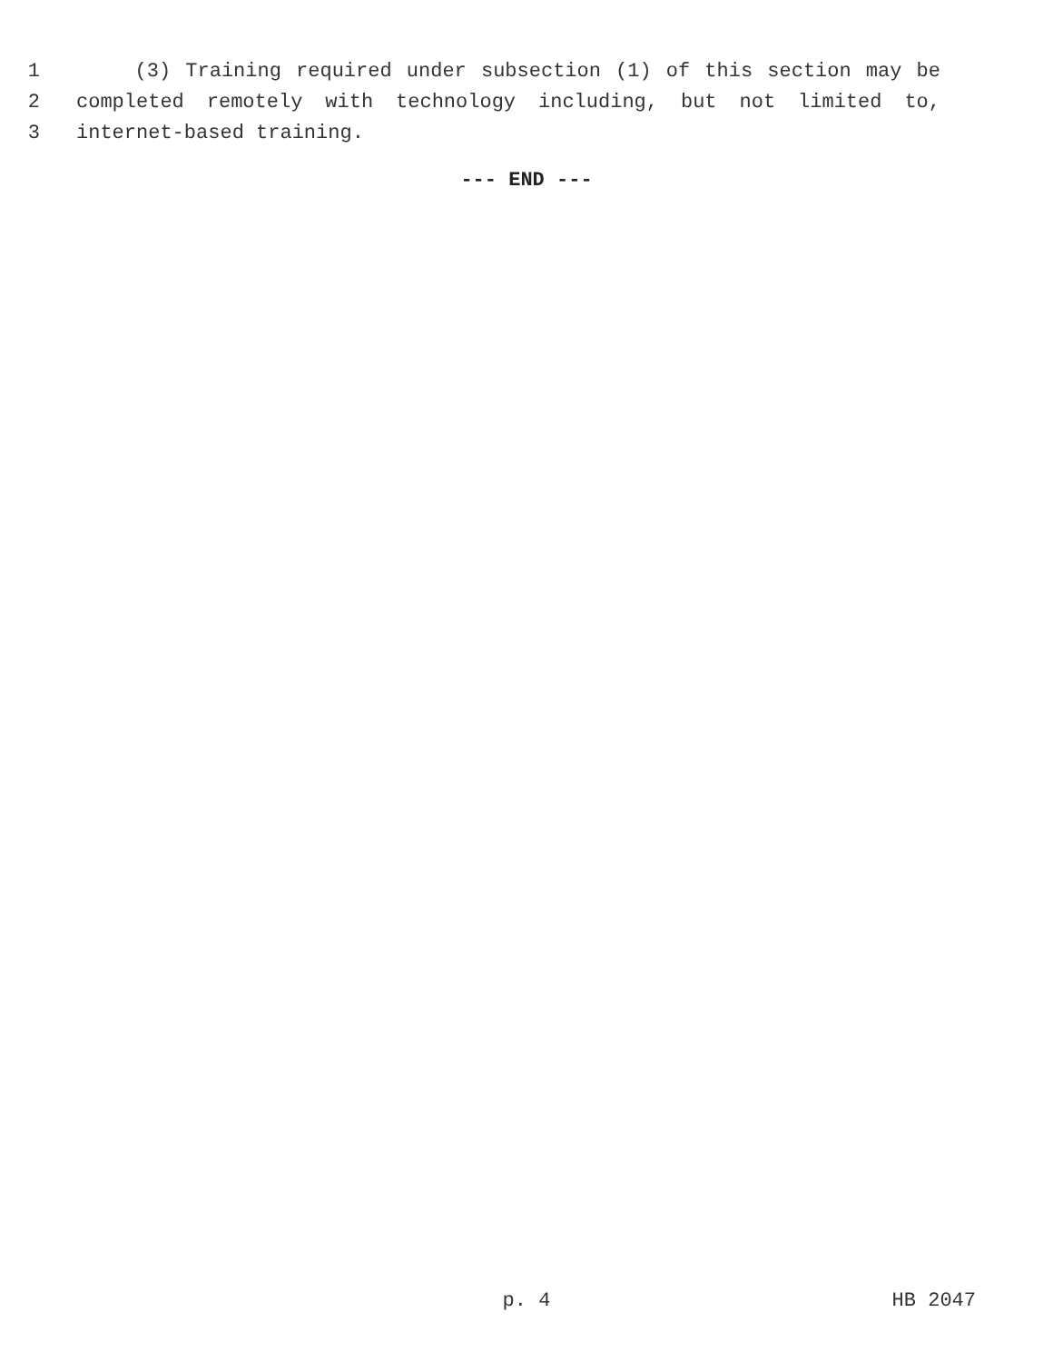1 (3) Training required under subsection (1) of this section may be
2 completed remotely with technology including, but not limited to,
3 internet-based training.
--- END ---
p. 4 HB 2047